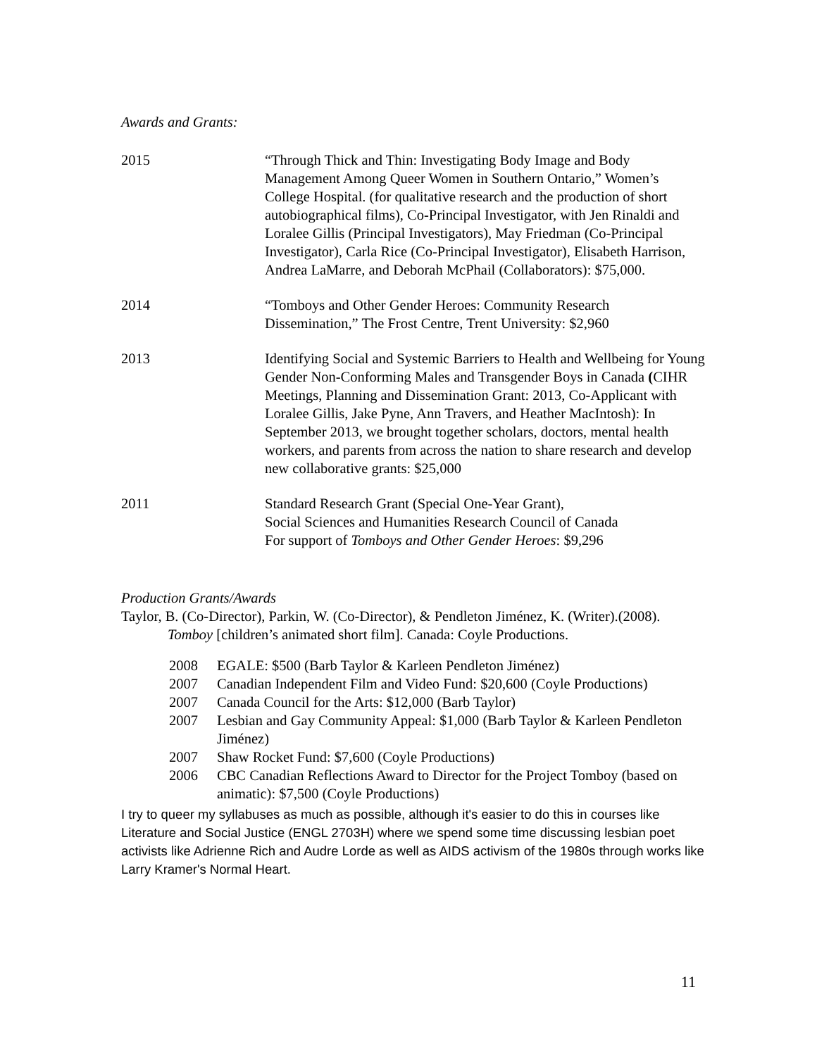Awards and Grants:
2015 “Through Thick and Thin: Investigating Body Image and Body Management Among Queer Women in Southern Ontario,” Women’s College Hospital. (for qualitative research and the production of short autobiographical films), Co-Principal Investigator, with Jen Rinaldi and Loralee Gillis (Principal Investigators), May Friedman (Co-Principal Investigator), Carla Rice (Co-Principal Investigator), Elisabeth Harrison, Andrea LaMarre, and Deborah McPhail (Collaborators): $75,000.
2014 “Tomboys and Other Gender Heroes: Community Research Dissemination,” The Frost Centre, Trent University: $2,960
2013 Identifying Social and Systemic Barriers to Health and Wellbeing for Young Gender Non-Conforming Males and Transgender Boys in Canada (CIHR Meetings, Planning and Dissemination Grant: 2013, Co-Applicant with Loralee Gillis, Jake Pyne, Ann Travers, and Heather MacIntosh): In September 2013, we brought together scholars, doctors, mental health workers, and parents from across the nation to share research and develop new collaborative grants: $25,000
2011 Standard Research Grant (Special One-Year Grant),
Social Sciences and Humanities Research Council of Canada
For support of Tomboys and Other Gender Heroes: $9,296
Production Grants/Awards
Taylor, B. (Co-Director), Parkin, W. (Co-Director), & Pendleton Jiménez, K. (Writer).(2008). Tomboy [children’s animated short film]. Canada: Coyle Productions.
2008 EGALE: $500 (Barb Taylor & Karleen Pendleton Jiménez)
2007 Canadian Independent Film and Video Fund: $20,600 (Coyle Productions)
2007 Canada Council for the Arts: $12,000 (Barb Taylor)
2007 Lesbian and Gay Community Appeal: $1,000 (Barb Taylor & Karleen Pendleton Jiménez)
2007 Shaw Rocket Fund: $7,600 (Coyle Productions)
2006 CBC Canadian Reflections Award to Director for the Project Tomboy (based on animatic): $7,500 (Coyle Productions)
I try to queer my syllabuses as much as possible, although it's easier to do this in courses like Literature and Social Justice (ENGL 2703H) where we spend some time discussing lesbian poet activists like Adrienne Rich and Audre Lorde as well as AIDS activism of the 1980s through works like Larry Kramer's Normal Heart.
11